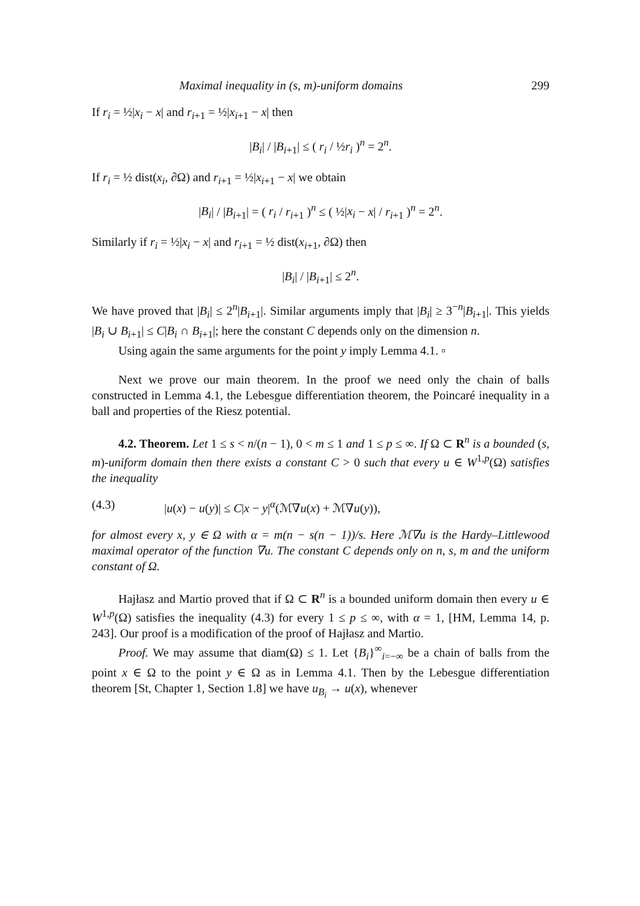Maximal inequality in (s, m)-uniform domains 299
If r<sub>i</sub> = ½|x<sub>i</sub> − x| and r<sub>i+1</sub> = ½|x<sub>i+1</sub> − x| then
|B<sub>i</sub>| / |B<sub>i+1</sub>| ≤ ( r<sub>i</sub> / ½r<sub>i</sub> )<sup>n</sup> = 2<sup>n</sup>.
If r<sub>i</sub> = ½ dist(x<sub>i</sub>, ∂Ω) and r<sub>i+1</sub> = ½|x<sub>i+1</sub> − x| we obtain
|B<sub>i</sub>| / |B<sub>i+1</sub>| = ( r<sub>i</sub> / r<sub>i+1</sub> )<sup>n</sup> ≤ ( ½|x<sub>i</sub> − x| / r<sub>i+1</sub> )<sup>n</sup> = 2<sup>n</sup>.
Similarly if r<sub>i</sub> = ½|x<sub>i</sub> − x| and r<sub>i+1</sub> = ½ dist(x<sub>i+1</sub>, ∂Ω) then
|B<sub>i</sub>| / |B<sub>i+1</sub>| ≤ 2<sup>n</sup>.
We have proved that |B<sub>i</sub>| ≤ 2<sup>n</sup>|B<sub>i+1</sub>|. Similar arguments imply that |B<sub>i</sub>| ≥ 3<sup>−n</sup>|B<sub>i+1</sub>|. This yields |B<sub>i</sub> ∪ B<sub>i+1</sub>| ≤ C|B<sub>i</sub> ∩ B<sub>i+1</sub>|; here the constant C depends only on the dimension n.
Using again the same arguments for the point y imply Lemma 4.1. ▫
Next we prove our main theorem. In the proof we need only the chain of balls constructed in Lemma 4.1, the Lebesgue differentiation theorem, the Poincaré inequality in a ball and properties of the Riesz potential.
4.2. Theorem. Let 1 ≤ s < n/(n − 1), 0 < m ≤ 1 and 1 ≤ p ≤ ∞. If Ω ⊂ R<sup>n</sup> is a bounded (s, m)-uniform domain then there exists a constant C > 0 such that every u ∈ W<sup>1,p</sup>(Ω) satisfies the inequality
(4.3) |u(x) − u(y)| ≤ C|x − y|<sup>α</sup>(ℳ∇u(x) + ℳ∇u(y)),
for almost every x, y ∈ Ω with α = m(n − s(n − 1))/s. Here ℳ∇u is the Hardy–Littlewood maximal operator of the function ∇u. The constant C depends only on n, s, m and the uniform constant of Ω.
Hajłasz and Martio proved that if Ω ⊂ R<sup>n</sup> is a bounded uniform domain then every u ∈ W<sup>1,p</sup>(Ω) satisfies the inequality (4.3) for every 1 ≤ p ≤ ∞, with α = 1, [HM, Lemma 14, p. 243]. Our proof is a modification of the proof of Hajłasz and Martio.
Proof. We may assume that diam(Ω) ≤ 1. Let {B<sub>i</sub>}<sup>∞</sup><sub>i=−∞</sub> be a chain of balls from the point x ∈ Ω to the point y ∈ Ω as in Lemma 4.1. Then by the Lebesgue differentiation theorem [St, Chapter 1, Section 1.8] we have u<sub>B<sub>i</sub></sub> → u(x), whenever